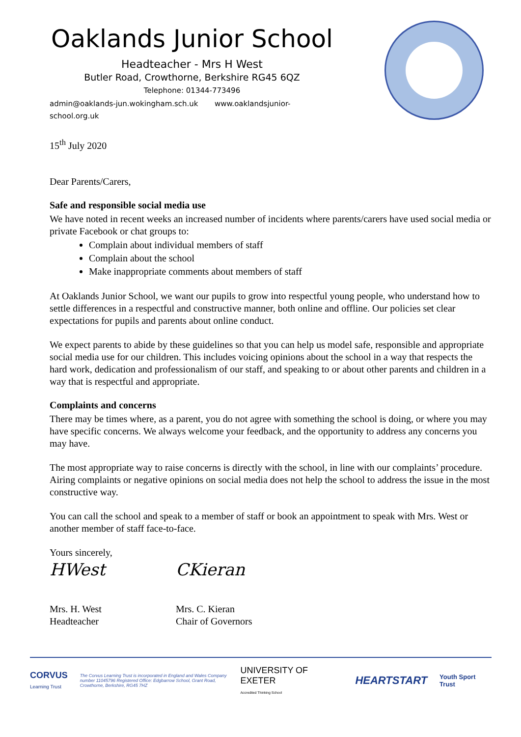Oaklands Junior School
Headteacher - Mrs H West
Butler Road, Crowthorne, Berkshire RG45 6QZ
Telephone: 01344-773496
admin@oaklands-jun.wokingham.sch.uk www.oaklandsjunior-school.org.uk
15<sup>th</sup> July 2020
Dear Parents/Carers,
Safe and responsible social media use
We have noted in recent weeks an increased number of incidents where parents/carers have used social media or private Facebook or chat groups to:
Complain about individual members of staff
Complain about the school
Make inappropriate comments about members of staff
At Oaklands Junior School, we want our pupils to grow into respectful young people, who understand how to settle differences in a respectful and constructive manner, both online and offline. Our policies set clear expectations for pupils and parents about online conduct.
We expect parents to abide by these guidelines so that you can help us model safe, responsible and appropriate social media use for our children. This includes voicing opinions about the school in a way that respects the hard work, dedication and professionalism of our staff, and speaking to or about other parents and children in a way that is respectful and appropriate.
Complaints and concerns
There may be times where, as a parent, you do not agree with something the school is doing, or where you may have specific concerns. We always welcome your feedback, and the opportunity to address any concerns you may have.
The most appropriate way to raise concerns is directly with the school, in line with our complaints’ procedure. Airing complaints or negative opinions on social media does not help the school to address the issue in the most constructive way.
You can call the school and speak to a member of staff or book an appointment to speak with Mrs. West or another member of staff face-to-face.
Yours sincerely,
HWest
Mrs. H. West
Headteacher
CKieran
Mrs. C. Kieran
Chair of Governors
CORVUS
Learning Trust The Corvus Learning Trust is incorporated in England and Wales Company number 11045796 Registered Office: Edgbarrow School, Grant Road, Crowthorne, Berkshire, RG45 7HZ UNIVERSITY OF EXETER
Accredited Thinking School HEARTSTART Youth Sport Trust